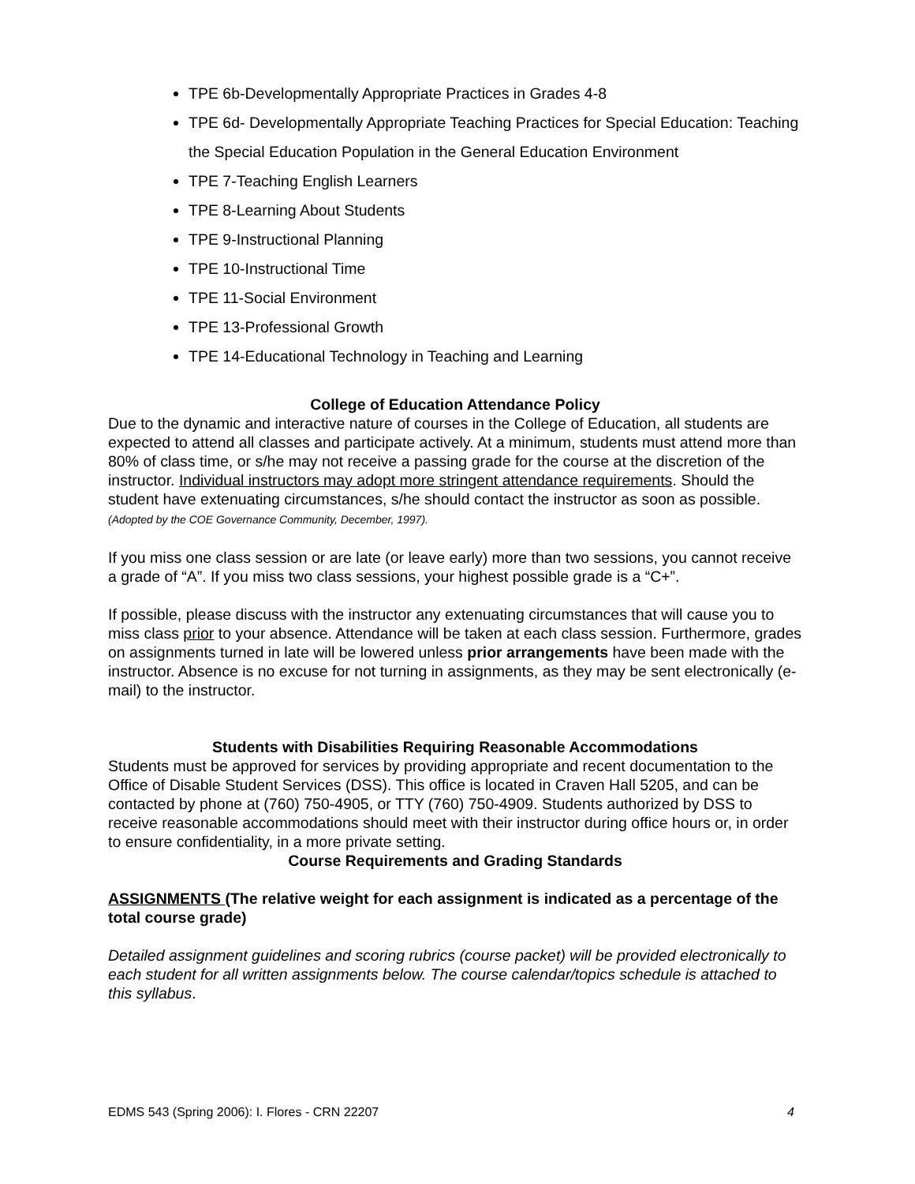TPE 6b-Developmentally Appropriate Practices in Grades 4-8
TPE 6d- Developmentally Appropriate Teaching Practices for Special Education: Teaching the Special Education Population in the General Education Environment
TPE 7-Teaching English Learners
TPE 8-Learning About Students
TPE 9-Instructional Planning
TPE 10-Instructional Time
TPE 11-Social Environment
TPE 13-Professional Growth
TPE 14-Educational Technology in Teaching and Learning
College of Education Attendance Policy
Due to the dynamic and interactive nature of courses in the College of Education, all students are expected to attend all classes and participate actively. At a minimum, students must attend more than 80% of class time, or s/he may not receive a passing grade for the course at the discretion of the instructor. Individual instructors may adopt more stringent attendance requirements. Should the student have extenuating circumstances, s/he should contact the instructor as soon as possible. (Adopted by the COE Governance Community, December, 1997).
If you miss one class session or are late (or leave early) more than two sessions, you cannot receive a grade of “A”. If you miss two class sessions, your highest possible grade is a “C+”.
If possible, please discuss with the instructor any extenuating circumstances that will cause you to miss class prior to your absence. Attendance will be taken at each class session. Furthermore, grades on assignments turned in late will be lowered unless prior arrangements have been made with the instructor. Absence is no excuse for not turning in assignments, as they may be sent electronically (e-mail) to the instructor.
Students with Disabilities Requiring Reasonable Accommodations
Students must be approved for services by providing appropriate and recent documentation to the Office of Disable Student Services (DSS). This office is located in Craven Hall 5205, and can be contacted by phone at (760) 750-4905, or TTY (760) 750-4909. Students authorized by DSS to receive reasonable accommodations should meet with their instructor during office hours or, in order to ensure confidentiality, in a more private setting.
Course Requirements and Grading Standards
ASSIGNMENTS (The relative weight for each assignment is indicated as a percentage of the total course grade)
Detailed assignment guidelines and scoring rubrics (course packet) will be provided electronically to each student for all written assignments below. The course calendar/topics schedule is attached to this syllabus.
EDMS 543 (Spring 2006): I. Flores - CRN 22207 4